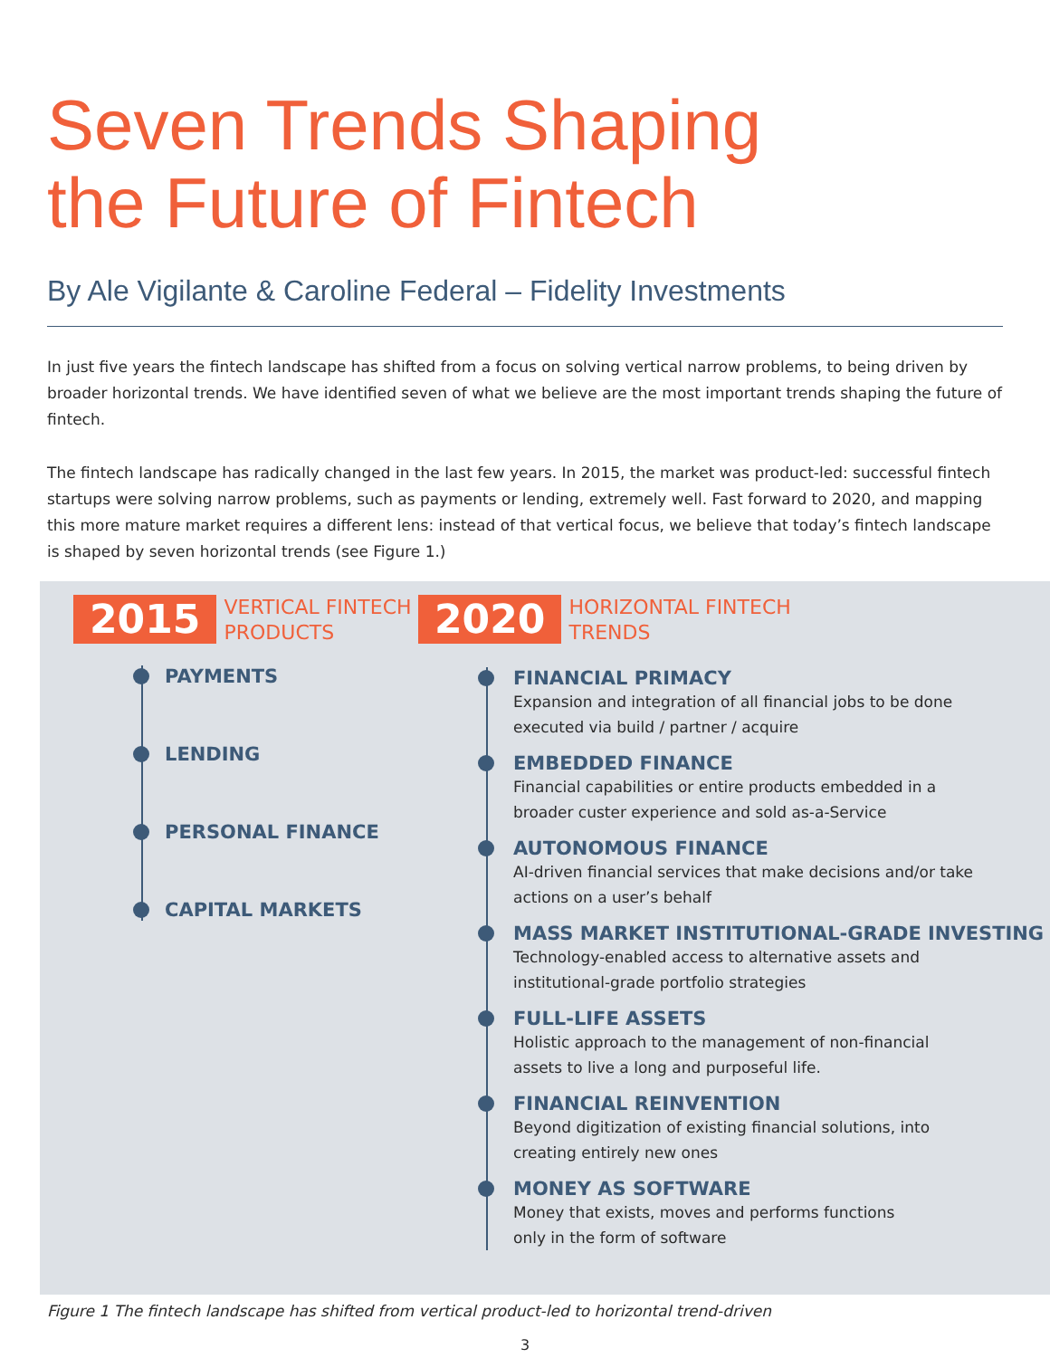Seven Trends Shaping
the Future of Fintech
By Ale Vigilante & Caroline Federal – Fidelity Investments
In just five years the fintech landscape has shifted from a focus on solving vertical narrow problems, to being driven by broader horizontal trends. We have identified seven of what we believe are the most important trends shaping the future of fintech.
The fintech landscape has radically changed in the last few years. In 2015, the market was product-led: successful fintech startups were solving narrow problems, such as payments or lending, extremely well. Fast forward to 2020, and mapping this more mature market requires a different lens: instead of that vertical focus, we believe that today’s fintech landscape is shaped by seven horizontal trends (see Figure 1.)
2015
VERTICAL FINTECH
PRODUCTS
PAYMENTS
LENDING
PERSONAL FINANCE
CAPITAL MARKETS
2020
HORIZONTAL FINTECH
TRENDS
FINANCIAL PRIMACY
Expansion and integration of all financial jobs to be done
executed via build / partner / acquire
EMBEDDED FINANCE
Financial capabilities or entire products embedded in a
broader custer experience and sold as-a-Service
AUTONOMOUS FINANCE
AI-driven financial services that make decisions and/or take
actions on a user’s behalf
MASS MARKET INSTITUTIONAL-GRADE INVESTING
Technology-enabled access to alternative assets and
institutional-grade portfolio strategies
FULL-LIFE ASSETS
Holistic approach to the management of non-financial
assets to live a long and purposeful life.
FINANCIAL REINVENTION
Beyond digitization of existing financial solutions, into
creating entirely new ones
MONEY AS SOFTWARE
Money that exists, moves and performs functions
only in the form of software
Figure 1 The fintech landscape has shifted from vertical product-led to horizontal trend-driven
3